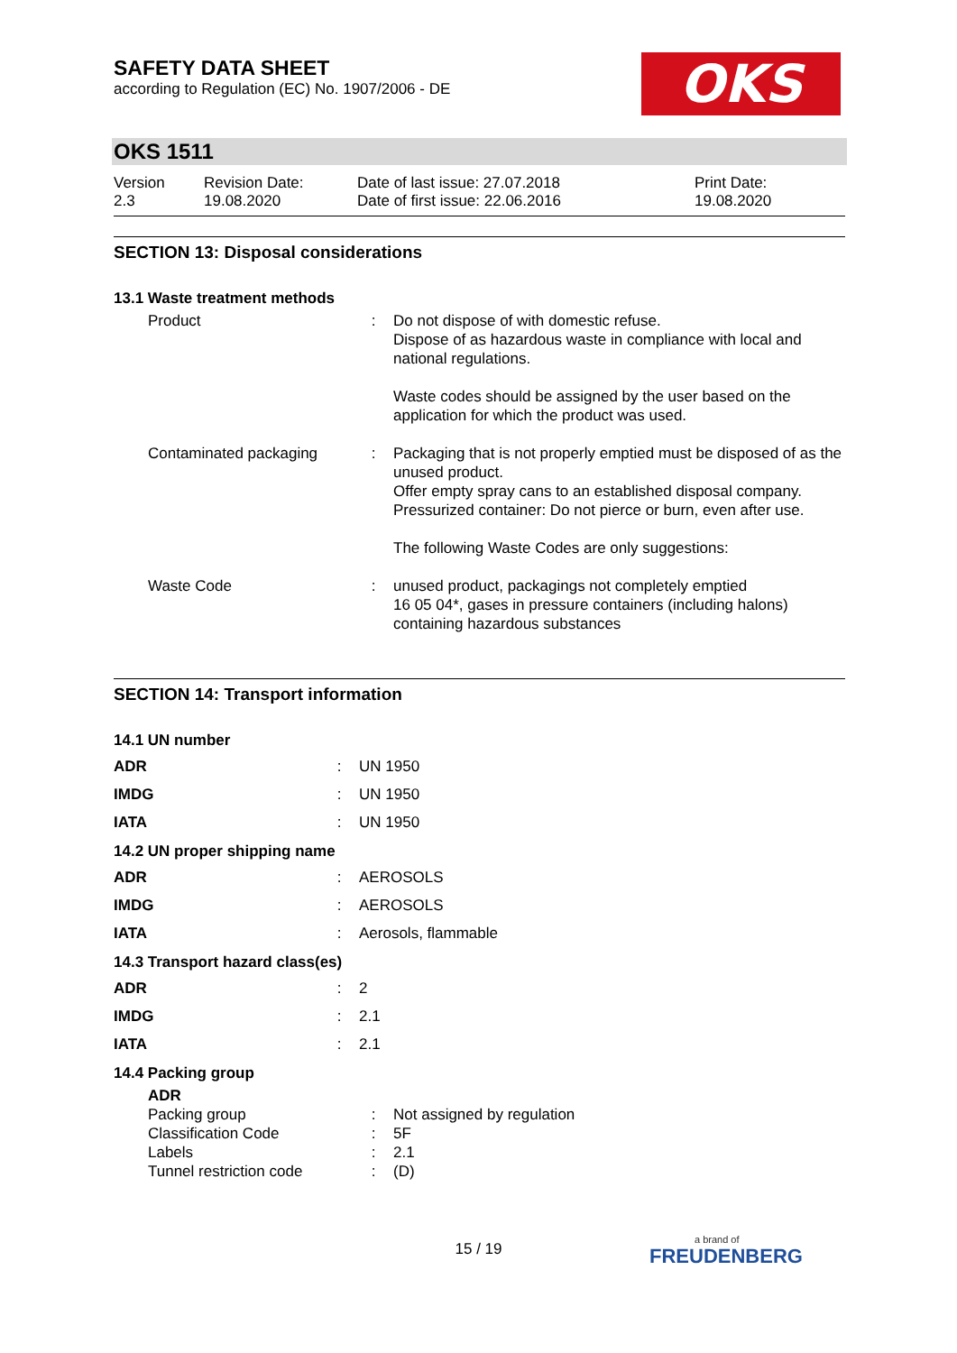SAFETY DATA SHEET
according to Regulation (EC) No. 1907/2006 - DE
OKS
OKS 1511
Version
2.3
Revision Date:
19.08.2020
Date of last issue: 27.07.2018
Date of first issue: 22.06.2016
Print Date:
19.08.2020
SECTION 13: Disposal considerations
13.1 Waste treatment methods
| Product | : | Do not dispose of with domestic refuse. Dispose of as hazardous waste in compliance with local and national regulations. Waste codes should be assigned by the user based on the application for which the product was used. |
| Contaminated packaging | : | Packaging that is not properly emptied must be disposed of as the unused product. Offer empty spray cans to an established disposal company. Pressurized container: Do not pierce or burn, even after use. The following Waste Codes are only suggestions: |
| Waste Code | : | unused product, packagings not completely emptied 16 05 04*, gases in pressure containers (including halons) containing hazardous substances |
SECTION 14: Transport information
14.1 UN number
| ADR | : | UN 1950 |
| IMDG | : | UN 1950 |
| IATA | : | UN 1950 |
14.2 UN proper shipping name
| ADR | : | AEROSOLS |
| IMDG | : | AEROSOLS |
| IATA | : | Aerosols, flammable |
14.3 Transport hazard class(es)
| ADR | : | 2 |
| IMDG | : | 2.1 |
| IATA | : | 2.1 |
14.4 Packing group
| ADR | | |
| Packing group | : | Not assigned by regulation |
| Classification Code | : | 5F |
| Labels | : | 2.1 |
| Tunnel restriction code | : | (D) |
15 / 19
a brand of
FREUDENBERG